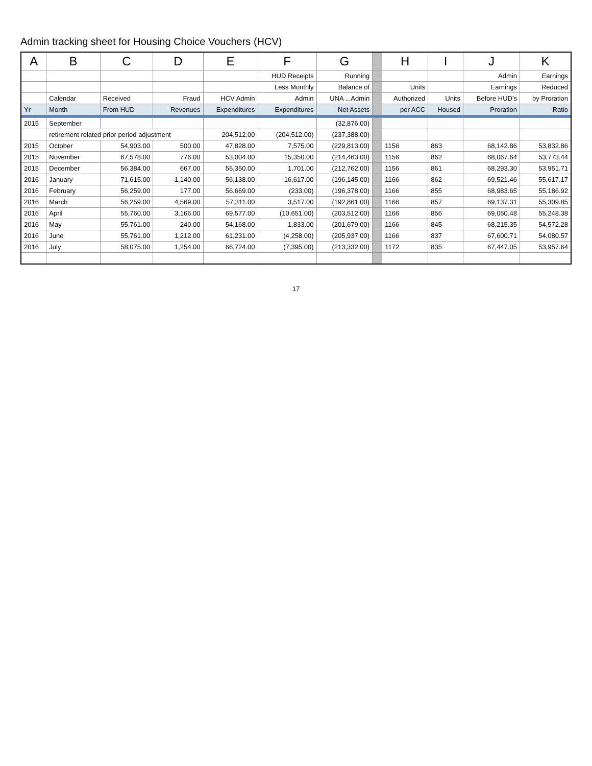Admin tracking sheet for Housing Choice Vouchers (HCV)
| A | B | C | D | E | F | G | | H | I | J | K |
| --- | --- | --- | --- | --- | --- | --- | --- | --- | --- | --- | --- |
| | | | | | HUD Receipts | Running | | | | Admin | Earnings |
| | | | | | Less Monthly | Balance of | | Units | | Earnings | Reduced |
| | Calendar | Received | Fraud | HCV Admin | Admin | UNA ...Admin | | Authorized | Units | Before HUD's | by Proration |
| Yr | Month | From HUD | Revenues | Expenditures | Expenditures | Net Assets | | per ACC | Housed | Proration | Ratio |
| 2015 | September | | | | | (32,876.00) | | | | | |
| | retirement related prior period adjustment | | | 204,512.00 | (204,512.00) | (237,388.00) | | | | | |
| 2015 | October | 54,903.00 | 500.00 | 47,828.00 | 7,575.00 | (229,813.00) | | 1156 | 863 | 68,142.86 | 53,832.86 |
| 2015 | November | 67,578.00 | 776.00 | 53,004.00 | 15,350.00 | (214,463.00) | | 1156 | 862 | 68,067.64 | 53,773.44 |
| 2015 | December | 56,384.00 | 667.00 | 55,350.00 | 1,701.00 | (212,762.00) | | 1156 | 861 | 68,293.30 | 53,951.71 |
| 2016 | January | 71,615.00 | 1,140.00 | 56,138.00 | 16,617.00 | (196,145.00) | | 1166 | 862 | 69,521.46 | 55,617.17 |
| 2016 | February | 56,259.00 | 177.00 | 56,669.00 | (233.00) | (196,378.00) | | 1166 | 855 | 68,983.65 | 55,186.92 |
| 2016 | March | 56,259.00 | 4,569.00 | 57,311.00 | 3,517.00 | (192,861.00) | | 1166 | 857 | 69,137.31 | 55,309.85 |
| 2016 | April | 55,760.00 | 3,166.00 | 69,577.00 | (10,651.00) | (203,512.00) | | 1166 | 856 | 69,060.48 | 55,248.38 |
| 2016 | May | 55,761.00 | 240.00 | 54,168.00 | 1,833.00 | (201,679.00) | | 1166 | 845 | 68,215.35 | 54,572.28 |
| 2016 | June | 55,761.00 | 1,212.00 | 61,231.00 | (4,258.00) | (205,937.00) | | 1166 | 837 | 67,600.71 | 54,080.57 |
| 2016 | July | 58,075.00 | 1,254.00 | 66,724.00 | (7,395.00) | (213,332.00) | | 1172 | 835 | 67,447.05 | 53,957.64 |
17